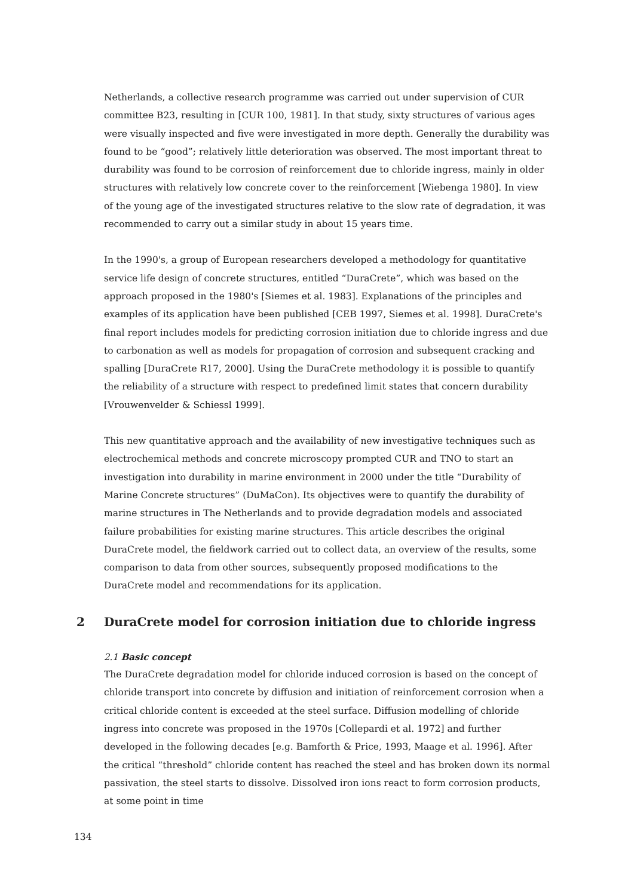Netherlands, a collective research programme was carried out under supervision of CUR committee B23, resulting in [CUR 100, 1981]. In that study, sixty structures of various ages were visually inspected and five were investigated in more depth. Generally the durability was found to be “good”; relatively little deterioration was observed. The most important threat to durability was found to be corrosion of reinforcement due to chloride ingress, mainly in older structures with relatively low concrete cover to the reinforcement [Wiebenga 1980]. In view of the young age of the investigated structures relative to the slow rate of degradation, it was recommended to carry out a similar study in about 15 years time.
In the 1990's, a group of European researchers developed a methodology for quantitative service life design of concrete structures, entitled “DuraCrete”, which was based on the approach proposed in the 1980's [Siemes et al. 1983]. Explanations of the principles and examples of its application have been published [CEB 1997, Siemes et al. 1998]. DuraCrete's final report includes models for predicting corrosion initiation due to chloride ingress and due to carbonation as well as models for propagation of corrosion and subsequent cracking and spalling [DuraCrete R17, 2000]. Using the DuraCrete methodology it is possible to quantify the reliability of a structure with respect to predefined limit states that concern durability [Vrouwenvelder & Schiessl 1999].
This new quantitative approach and the availability of new investigative techniques such as electrochemical methods and concrete microscopy prompted CUR and TNO to start an investigation into durability in marine environment in 2000 under the title “Durability of Marine Concrete structures” (DuMaCon). Its objectives were to quantify the durability of marine structures in The Netherlands and to provide degradation models and associated failure probabilities for existing marine structures. This article describes the original DuraCrete model, the fieldwork carried out to collect data, an overview of the results, some comparison to data from other sources, subsequently proposed modifications to the DuraCrete model and recommendations for its application.
2 DuraCrete model for corrosion initiation due to chloride ingress
2.1 Basic concept
The DuraCrete degradation model for chloride induced corrosion is based on the concept of chloride transport into concrete by diffusion and initiation of reinforcement corrosion when a critical chloride content is exceeded at the steel surface. Diffusion modelling of chloride ingress into concrete was proposed in the 1970s [Collepardi et al. 1972] and further developed in the following decades [e.g. Bamforth & Price, 1993, Maage et al. 1996]. After the critical “threshold” chloride content has reached the steel and has broken down its normal passivation, the steel starts to dissolve. Dissolved iron ions react to form corrosion products, at some point in time
134